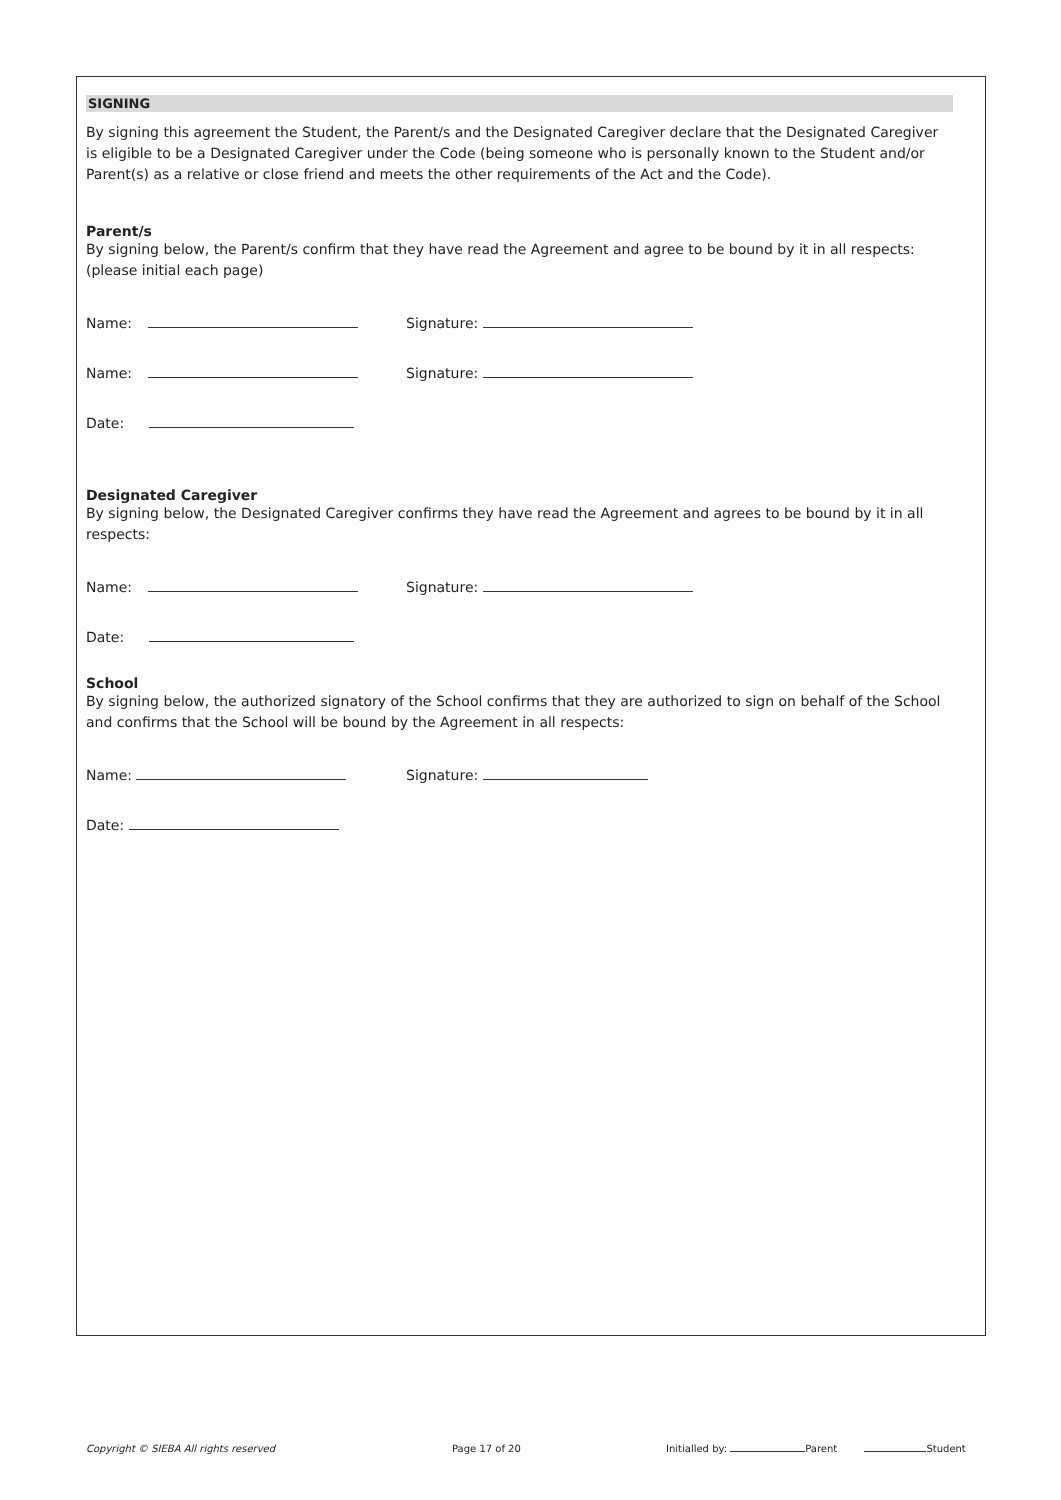SIGNING
By signing this agreement the Student, the Parent/s and the Designated Caregiver declare that the Designated Caregiver is eligible to be a Designated Caregiver under the Code (being someone who is personally known to the Student and/or Parent(s) as a relative or close friend and meets the other requirements of the Act and the Code).
Parent/s
By signing below, the Parent/s confirm that they have read the Agreement and agree to be bound by it in all respects: (please initial each page)
Name: Signature:
Name: Signature:
Date:
Designated Caregiver
By signing below, the Designated Caregiver confirms they have read the Agreement and agrees to be bound by it in all respects:
Name: Signature:
Date:
School
By signing below, the authorized signatory of the School confirms that they are authorized to sign on behalf of the School and confirms that the School will be bound by the Agreement in all respects:
Name: Signature:
Date:
Copyright © SIEBA All rights reserved Page 17 of 20 Initialled by: Parent Student